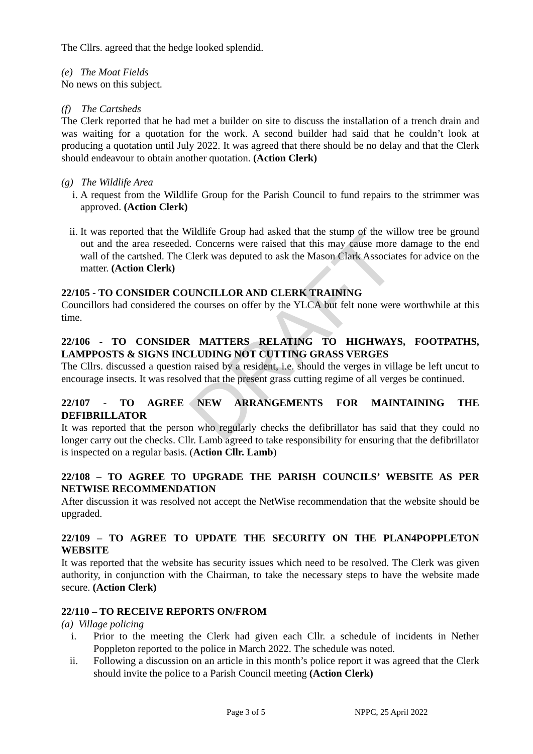DRAFT
The Cllrs. agreed that the hedge looked splendid.
(e) The Moat Fields
No news on this subject.
(f) The Cartsheds
The Clerk reported that he had met a builder on site to discuss the installation of a trench drain and was waiting for a quotation for the work. A second builder had said that he couldn’t look at producing a quotation until July 2022. It was agreed that there should be no delay and that the Clerk should endeavour to obtain another quotation. (Action Clerk)
(g) The Wildlife Area
i. A request from the Wildlife Group for the Parish Council to fund repairs to the strimmer was approved. (Action Clerk)
ii. It was reported that the Wildlife Group had asked that the stump of the willow tree be ground out and the area reseeded. Concerns were raised that this may cause more damage to the end wall of the cartshed. The Clerk was deputed to ask the Mason Clark Associates for advice on the matter. (Action Clerk)
22/105 - TO CONSIDER COUNCILLOR AND CLERK TRAINING
Councillors had considered the courses on offer by the YLCA but felt none were worthwhile at this time.
22/106 - TO CONSIDER MATTERS RELATING TO HIGHWAYS, FOOTPATHS, LAMPPOSTS & SIGNS INCLUDING NOT CUTTING GRASS VERGES
The Cllrs. discussed a question raised by a resident, i.e. should the verges in village be left uncut to encourage insects. It was resolved that the present grass cutting regime of all verges be continued.
22/107 - TO AGREE NEW ARRANGEMENTS FOR MAINTAINING THE DEFIBRILLATOR
It was reported that the person who regularly checks the defibrillator has said that they could no longer carry out the checks. Cllr. Lamb agreed to take responsibility for ensuring that the defibrillator is inspected on a regular basis. (Action Cllr. Lamb)
22/108 – TO AGREE TO UPGRADE THE PARISH COUNCILS’ WEBSITE AS PER NETWISE RECOMMENDATION
After discussion it was resolved not accept the NetWise recommendation that the website should be upgraded.
22/109 – TO AGREE TO UPDATE THE SECURITY ON THE PLAN4POPPLETON WEBSITE
It was reported that the website has security issues which need to be resolved. The Clerk was given authority, in conjunction with the Chairman, to take the necessary steps to have the website made secure. (Action Clerk)
22/110 – TO RECEIVE REPORTS ON/FROM
(a) Village policing
i. Prior to the meeting the Clerk had given each Cllr. a schedule of incidents in Nether Poppleton reported to the police in March 2022. The schedule was noted.
ii. Following a discussion on an article in this month’s police report it was agreed that the Clerk should invite the police to a Parish Council meeting (Action Clerk)
Page 3 of 5 NPPC, 25 April 2022